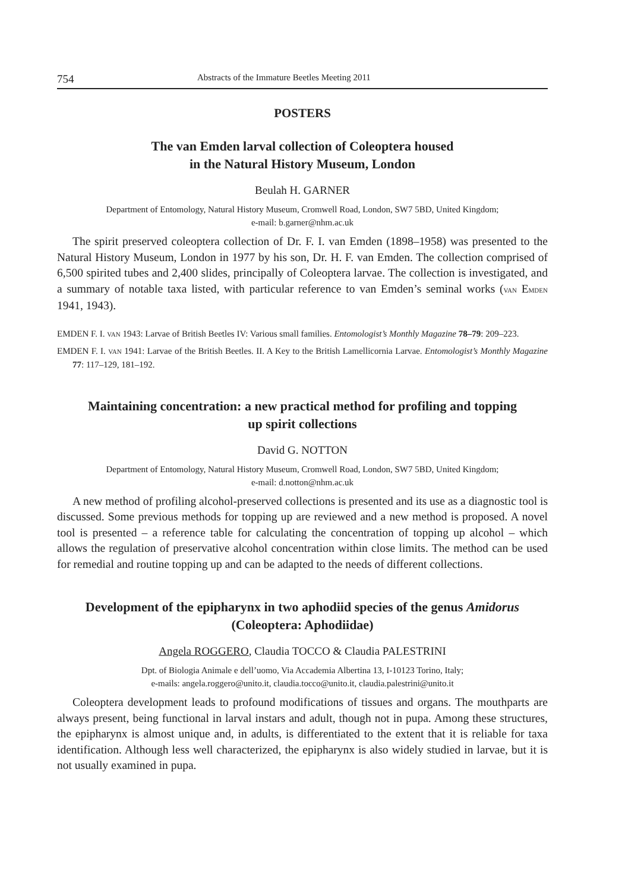754 Abstracts of the Immature Beetles Meeting 2011
POSTERS
The van Emden larval collection of Coleoptera housed
in the Natural History Museum, London
Beulah H. GARNER
Department of Entomology, Natural History Museum, Cromwell Road, London, SW7 5BD, United Kingdom;
e-mail: b.garner@nhm.ac.uk
The spirit preserved coleoptera collection of Dr. F. I. van Emden (1898–1958) was presented to the Natural History Museum, London in 1977 by his son, Dr. H. F. van Emden. The collection comprised of 6,500 spirited tubes and 2,400 slides, principally of Coleoptera larvae. The collection is investigated, and a summary of notable taxa listed, with particular reference to van Emden’s seminal works (VAN EMDEN 1941, 1943).
EMDEN F. I. VAN 1943: Larvae of British Beetles IV: Various small families. Entomologist’s Monthly Magazine 78–79: 209–223.
EMDEN F. I. VAN 1941: Larvae of the British Beetles. II. A Key to the British Lamellicornia Larvae. Entomologist’s Monthly Magazine 77: 117–129, 181–192.
Maintaining concentration: a new practical method for profiling and topping up spirit collections
David G. NOTTON
Department of Entomology, Natural History Museum, Cromwell Road, London, SW7 5BD, United Kingdom;
e-mail: d.notton@nhm.ac.uk
A new method of profiling alcohol-preserved collections is presented and its use as a diagnostic tool is discussed. Some previous methods for topping up are reviewed and a new method is proposed. A novel tool is presented – a reference table for calculating the concentration of topping up alcohol – which allows the regulation of preservative alcohol concentration within close limits. The method can be used for remedial and routine topping up and can be adapted to the needs of different collections.
Development of the epipharynx in two aphodiid species of the genus Amidorus (Coleoptera: Aphodiidae)
Angela ROGGERO, Claudia TOCCO & Claudia PALESTRINI
Dpt. of Biologia Animale e dell’uomo, Via Accademia Albertina 13, I-10123 Torino, Italy;
e-mails: angela.roggero@unito.it, claudia.tocco@unito.it, claudia.palestrini@unito.it
Coleoptera development leads to profound modifications of tissues and organs. The mouthparts are always present, being functional in larval instars and adult, though not in pupa. Among these structures, the epipharynx is almost unique and, in adults, is differentiated to the extent that it is reliable for taxa identification. Although less well characterized, the epipharynx is also widely studied in larvae, but it is not usually examined in pupa.